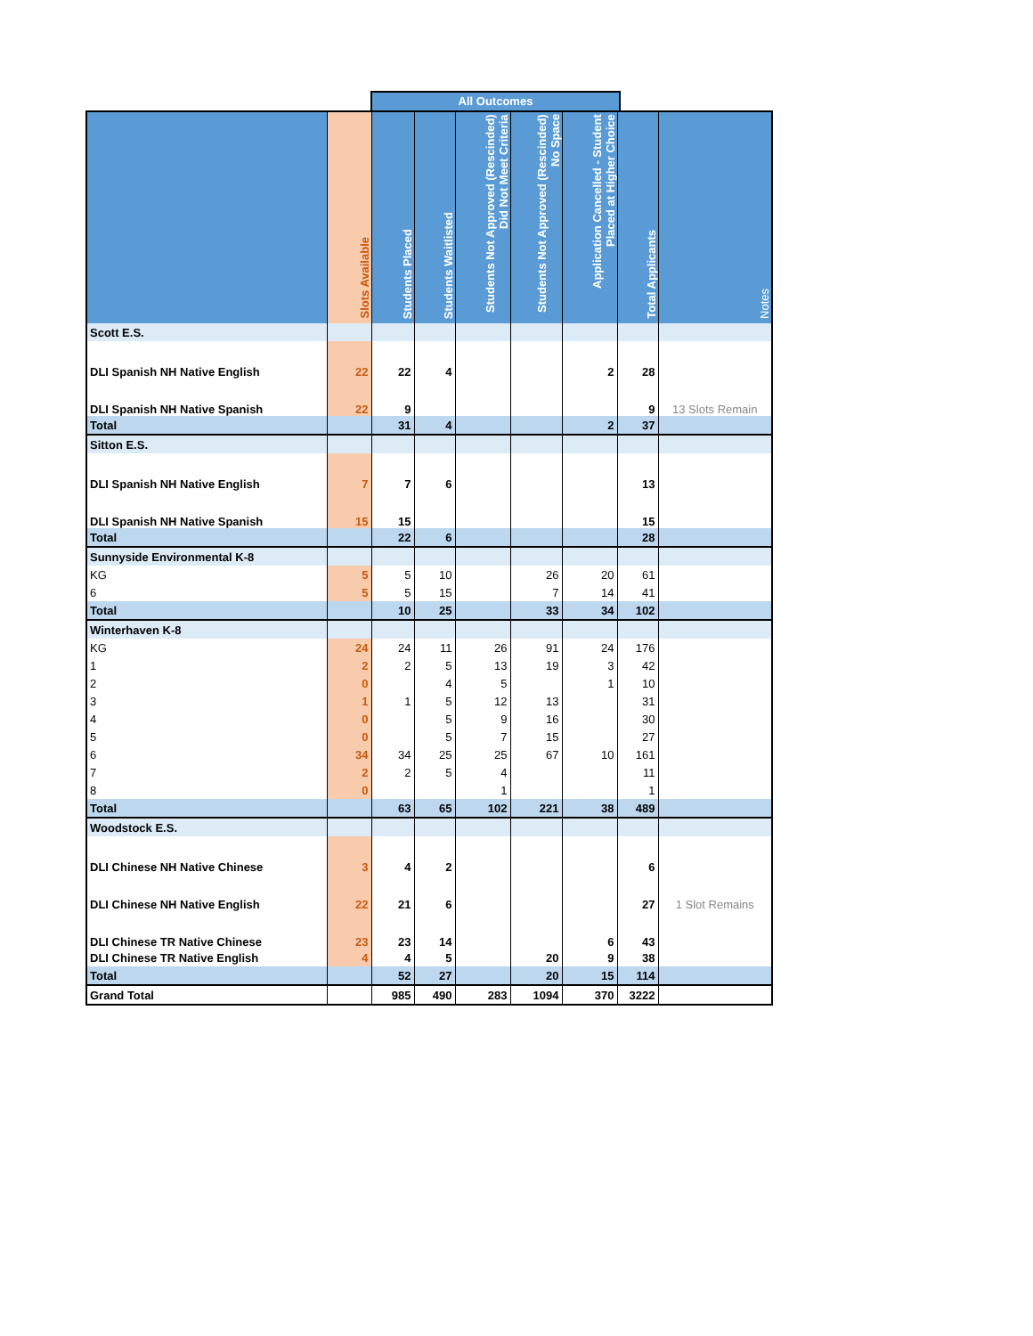All Outcomes
| | Slots Available | Students Placed | Students Waitlisted | Students Not Approved (Rescinded) Did Not Meet Criteria | Students Not Approved (Rescinded) No Space | Application Cancelled - Student Placed at Higher Choice | Total Applicants | Notes |
| --- | --- | --- | --- | --- | --- | --- | --- | --- |
| Scott E.S. | | | | | | | | |
| DLI Spanish NH Native English | 22 | 22 | 4 | | | 2 | 28 | |
| DLI Spanish NH Native Spanish | 22 | 9 | | | | | 9 | 13 Slots Remain |
| Total | | 31 | 4 | | | 2 | 37 | |
| Sitton E.S. | | | | | | | | |
| DLI Spanish NH Native English | 7 | 7 | 6 | | | | 13 | |
| DLI Spanish NH Native Spanish | 15 | 15 | | | | | 15 | |
| Total | | 22 | 6 | | | | 28 | |
| Sunnyside Environmental K-8 | | | | | | | | |
| KG | 5 | 5 | 10 | | 26 | 20 | 61 | |
| 6 | 5 | 5 | 15 | | 7 | 14 | 41 | |
| Total | | 10 | 25 | | 33 | 34 | 102 | |
| Winterhaven K-8 | | | | | | | | |
| KG | 24 | 24 | 11 | 26 | 91 | 24 | 176 | |
| 1 | 2 | 2 | 5 | 13 | 19 | 3 | 42 | |
| 2 | 0 | | 4 | 5 | | 1 | 10 | |
| 3 | 1 | 1 | 5 | 12 | 13 | | 31 | |
| 4 | 0 | | 5 | 9 | 16 | | 30 | |
| 5 | 0 | | 5 | 7 | 15 | | 27 | |
| 6 | 34 | 34 | 25 | 25 | 67 | 10 | 161 | |
| 7 | 2 | 2 | 5 | 4 | | | 11 | |
| 8 | 0 | | | 1 | | | 1 | |
| Total | | 63 | 65 | 102 | 221 | 38 | 489 | |
| Woodstock E.S. | | | | | | | | |
| DLI Chinese NH Native Chinese | 3 | 4 | 2 | | | | 6 | |
| DLI Chinese NH Native English | 22 | 21 | 6 | | | | 27 | 1 Slot Remains |
| DLI Chinese TR Native Chinese | 23 | 23 | 14 | | | 6 | 43 | |
| DLI Chinese TR Native English | 4 | 4 | 5 | | 20 | 9 | 38 | |
| Total | | 52 | 27 | | 20 | 15 | 114 | |
| Grand Total | | 985 | 490 | 283 | 1094 | 370 | 3222 | |